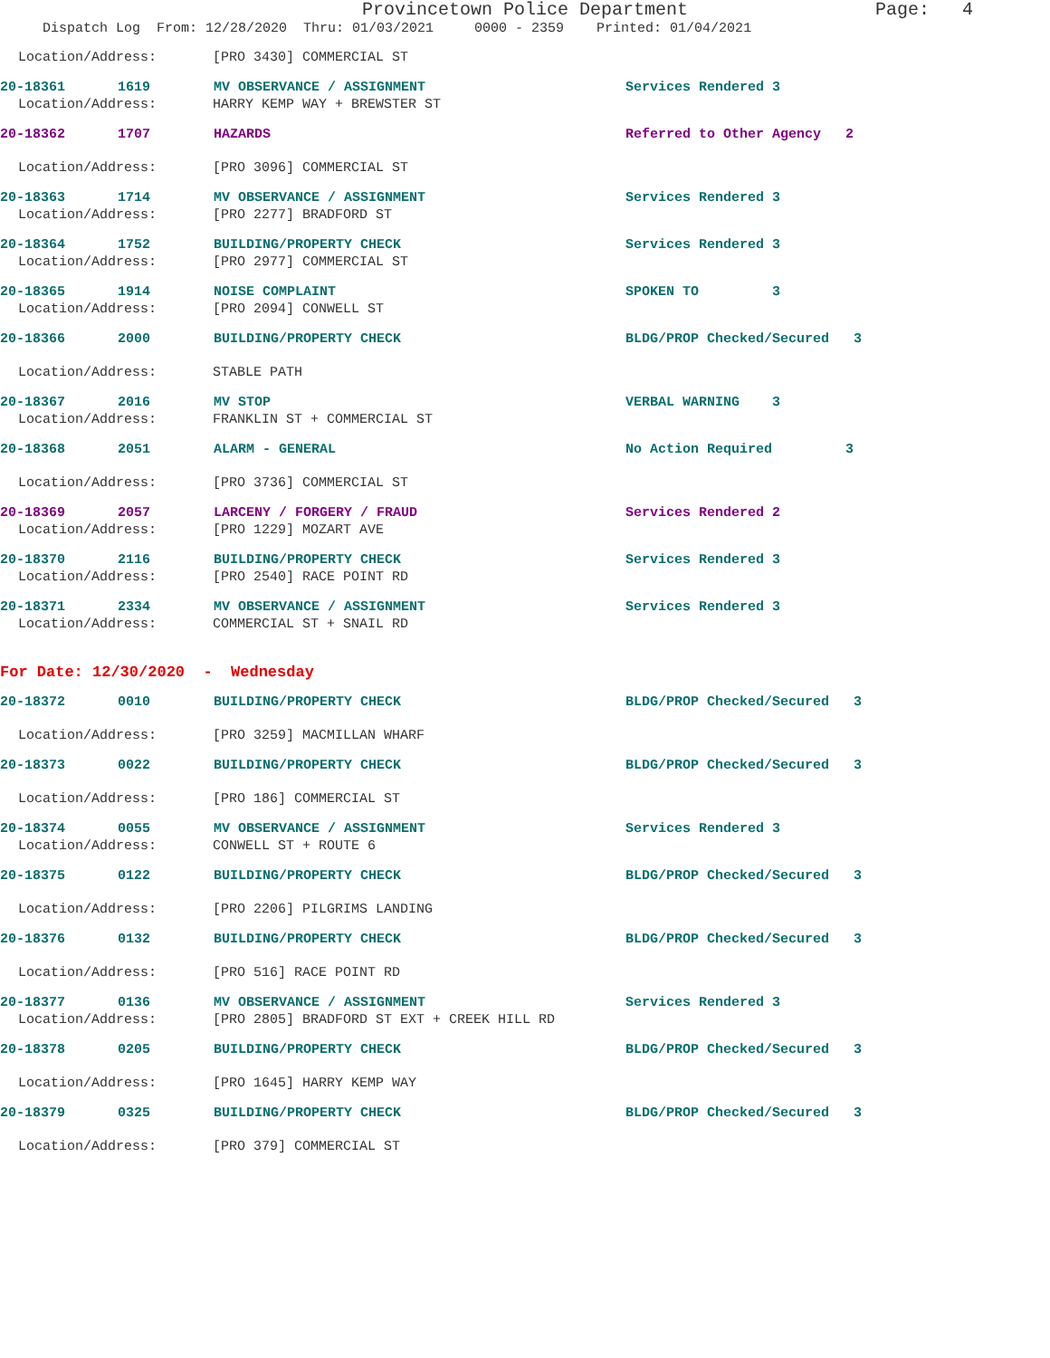Provincetown Police Department Page: 4
Dispatch Log From: 12/28/2020 Thru: 01/03/2021 0000 - 2359 Printed: 01/04/2021
Location/Address: [PRO 3430] COMMERCIAL ST
20-18361 1619 MV OBSERVANCE / ASSIGNMENT Services Rendered 3
Location/Address: HARRY KEMP WAY + BREWSTER ST
20-18362 1707 HAZARDS Referred to Other Agency 2
Location/Address: [PRO 3096] COMMERCIAL ST
20-18363 1714 MV OBSERVANCE / ASSIGNMENT Services Rendered 3
Location/Address: [PRO 2277] BRADFORD ST
20-18364 1752 BUILDING/PROPERTY CHECK Services Rendered 3
Location/Address: [PRO 2977] COMMERCIAL ST
20-18365 1914 NOISE COMPLAINT SPOKEN TO 3
Location/Address: [PRO 2094] CONWELL ST
20-18366 2000 BUILDING/PROPERTY CHECK BLDG/PROP Checked/Secured 3
Location/Address: STABLE PATH
20-18367 2016 MV STOP VERBAL WARNING 3
Location/Address: FRANKLIN ST + COMMERCIAL ST
20-18368 2051 ALARM - GENERAL No Action Required 3
Location/Address: [PRO 3736] COMMERCIAL ST
20-18369 2057 LARCENY / FORGERY / FRAUD Services Rendered 2
Location/Address: [PRO 1229] MOZART AVE
20-18370 2116 BUILDING/PROPERTY CHECK Services Rendered 3
Location/Address: [PRO 2540] RACE POINT RD
20-18371 2334 MV OBSERVANCE / ASSIGNMENT Services Rendered 3
Location/Address: COMMERCIAL ST + SNAIL RD
For Date: 12/30/2020 - Wednesday
20-18372 0010 BUILDING/PROPERTY CHECK BLDG/PROP Checked/Secured 3
Location/Address: [PRO 3259] MACMILLAN WHARF
20-18373 0022 BUILDING/PROPERTY CHECK BLDG/PROP Checked/Secured 3
Location/Address: [PRO 186] COMMERCIAL ST
20-18374 0055 MV OBSERVANCE / ASSIGNMENT Services Rendered 3
Location/Address: CONWELL ST + ROUTE 6
20-18375 0122 BUILDING/PROPERTY CHECK BLDG/PROP Checked/Secured 3
Location/Address: [PRO 2206] PILGRIMS LANDING
20-18376 0132 BUILDING/PROPERTY CHECK BLDG/PROP Checked/Secured 3
Location/Address: [PRO 516] RACE POINT RD
20-18377 0136 MV OBSERVANCE / ASSIGNMENT Services Rendered 3
Location/Address: [PRO 2805] BRADFORD ST EXT + CREEK HILL RD
20-18378 0205 BUILDING/PROPERTY CHECK BLDG/PROP Checked/Secured 3
Location/Address: [PRO 1645] HARRY KEMP WAY
20-18379 0325 BUILDING/PROPERTY CHECK BLDG/PROP Checked/Secured 3
Location/Address: [PRO 379] COMMERCIAL ST